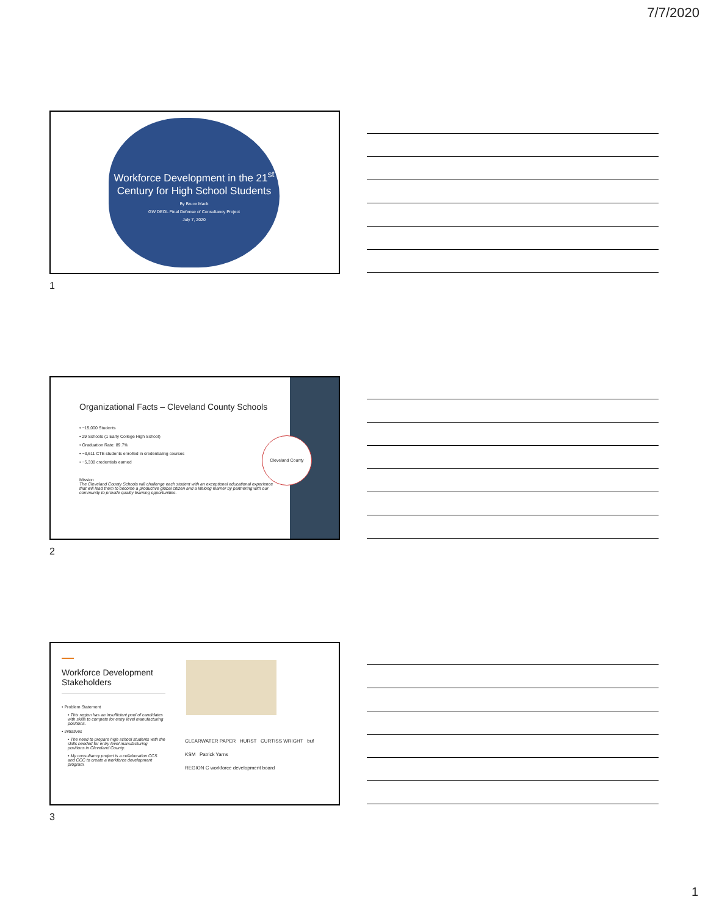7/7/2020
Workforce Development in the 21<sup>st</sup> Century for High School Students
By Bruce Mack
GW DEOL Final Defense of Consultancy Project
July 7, 2020
1
Cleveland County
Organizational Facts – Cleveland County Schools
• ~15,000 Students
• 29 Schools (1 Early College High School)
• Graduation Rate: 89.7%
• ~3,611 CTE students enrolled in credentialing courses
• ~5,338 credentials earned
Mission
The Cleveland County Schools will challenge each student with an exceptional educational experience that will lead them to become a productive global citizen and a lifelong learner by partnering with our community to provide quality learning opportunities.
2
Workforce Development Stakeholders
• Problem Statement
• This region has an insufficient pool of candidates with skills to compete for entry level manufacturing positions.
• Initiatives
• The need to prepare high school students with the skills needed for entry level manufacturing positions in Cleveland County.
• My consultancy project is a collaboration CCS and CCC to create a workforce development program.
CLEARWATER PAPER HURST CURTISS WRIGHT buf KSM Patrick Yarns
REGION C workforce development board
3
1